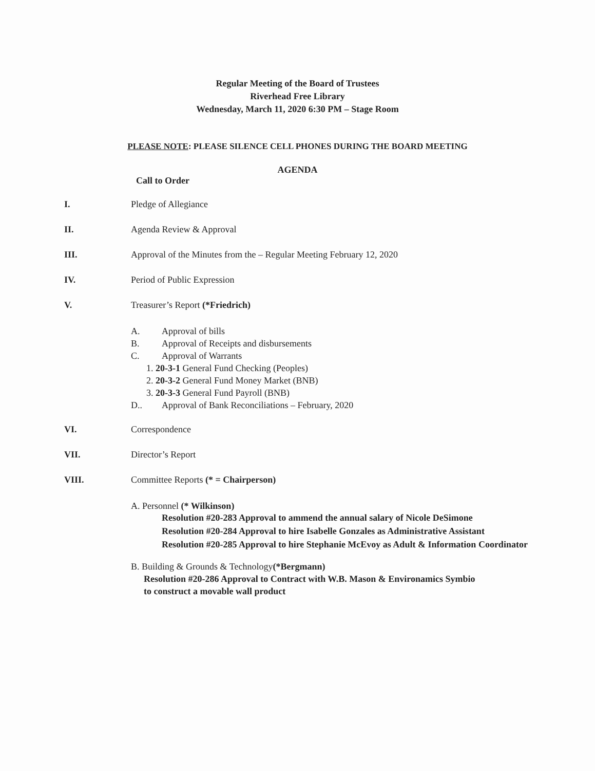Regular Meeting of the Board of Trustees
Riverhead Free Library
Wednesday, March 11, 2020 6:30 PM – Stage Room
PLEASE NOTE: PLEASE SILENCE CELL PHONES DURING THE BOARD MEETING
AGENDA
Call to Order
I. Pledge of Allegiance
II. Agenda Review & Approval
III. Approval of the Minutes from the – Regular Meeting February 12, 2020
IV. Period of Public Expression
V. Treasurer’s Report (*Friedrich)
A. Approval of bills
B. Approval of Receipts and disbursements
C. Approval of Warrants
1. 20-3-1 General Fund Checking (Peoples)
2. 20-3-2 General Fund Money Market (BNB)
3. 20-3-3 General Fund Payroll (BNB)
D.. Approval of Bank Reconciliations – February, 2020
VI. Correspondence
VII. Director’s Report
VIII. Committee Reports (* = Chairperson)
A. Personnel (* Wilkinson)
Resolution #20-283 Approval to ammend the annual salary of Nicole DeSimone
Resolution #20-284 Approval to hire Isabelle Gonzales as Administrative Assistant
Resolution #20-285 Approval to hire Stephanie McEvoy as Adult & Information Coordinator
B. Building & Grounds & Technology(*Bergmann)
Resolution #20-286 Approval to Contract with W.B. Mason & Environamics Symbio to construct a movable wall product